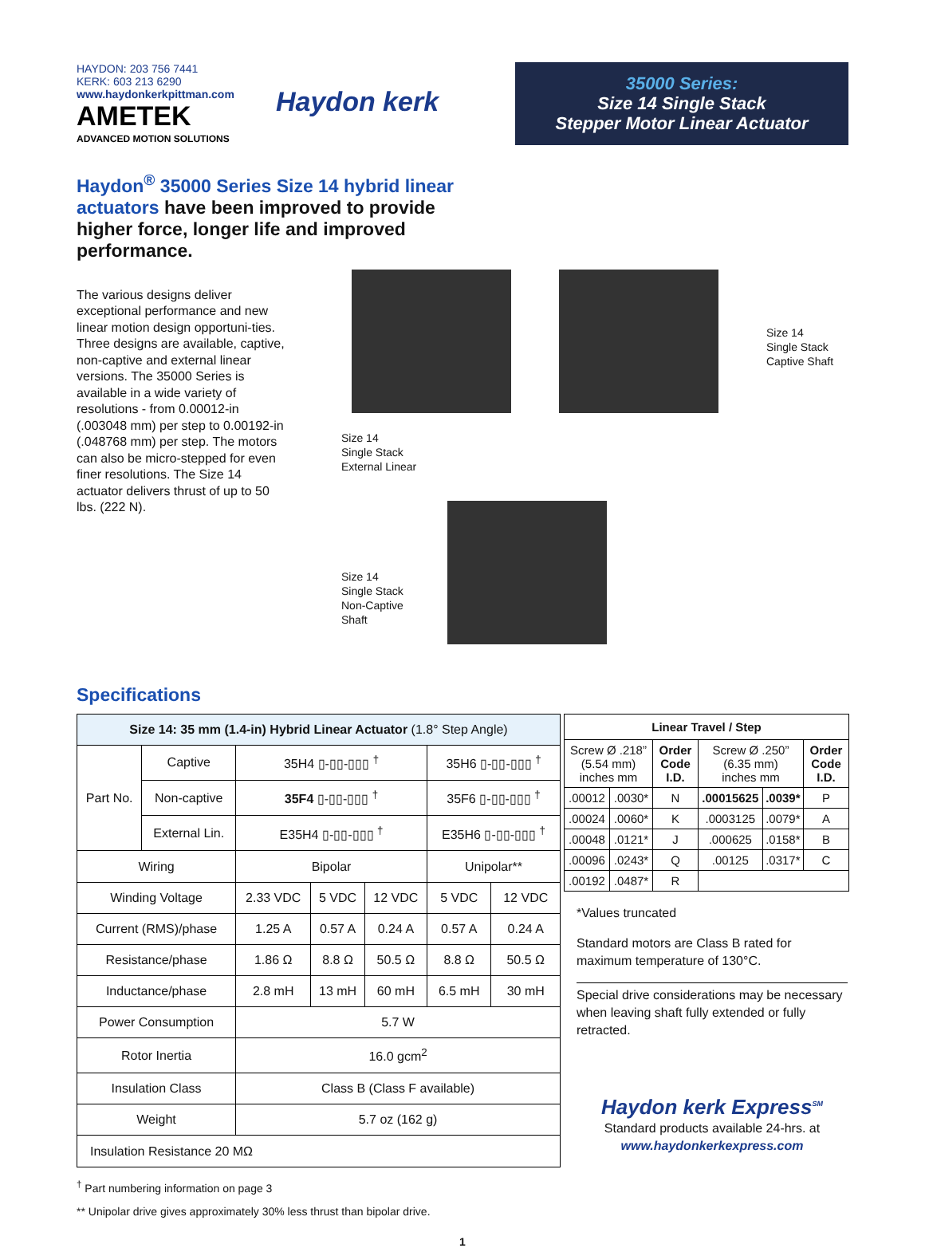HAYDON: 203 756 7441
KERK: 603 213 6290
www.haydonkerkpittman.com
AMETEK
ADVANCED MOTION SOLUTIONS
Haydon kerk
35000 Series:
Size 14 Single Stack
Stepper Motor Linear Actuator
Haydon<sup>®</sup> 35000 Series Size 14 hybrid linear actuators have been improved to provide higher force, longer life and improved performance.
The various designs deliver exceptional performance and new linear motion design opportuni-ties. Three designs are available, captive, non-captive and external linear versions. The 35000 Series is available in a wide variety of resolutions - from 0.00012-in (.003048 mm) per step to 0.00192-in (.048768 mm) per step. The motors can also be micro-stepped for even finer resolutions. The Size 14 actuator delivers thrust of up to 50 lbs. (222 N).
Size 14
Single Stack
Captive Shaft
Size 14
Single Stack
External Linear
Size 14
Single Stack
Non-Captive
Shaft
Specifications
| Size 14: 35 mm (1.4-in) Hybrid Linear Actuator (1.8° Step Angle) | | | | | | |
| --- | --- | --- | --- | --- | --- | --- |
| Part No. | Captive | 35H4 ▯-▯▯-▯▯▯ <sup>†</sup> | | | 35H6 ▯-▯▯-▯▯▯ <sup>†</sup> | |
| | Non-captive | 35F4 ▯-▯▯-▯▯▯ <sup>†</sup> | | | 35F6 ▯-▯▯-▯▯▯ <sup>†</sup> | |
| | External Lin. | E35H4 ▯-▯▯-▯▯▯ <sup>†</sup> | | | E35H6 ▯-▯▯-▯▯▯ <sup>†</sup> | |
| Wiring | | Bipolar | | | Unipolar** | |
| Winding Voltage | | 2.33 VDC | 5 VDC | 12 VDC | 5 VDC | 12 VDC |
| Current (RMS)/phase | | 1.25 A | 0.57 A | 0.24 A | 0.57 A | 0.24 A |
| Resistance/phase | | 1.86 Ω | 8.8 Ω | 50.5 Ω | 8.8 Ω | 50.5 Ω |
| Inductance/phase | | 2.8 mH | 13 mH | 60 mH | 6.5 mH | 30 mH |
| Power Consumption | | 5.7 W | | | | |
| Rotor Inertia | | 16.0 gcm<sup>2</sup> | | | | |
| Insulation Class | | Class B (Class F available) | | | | |
| Weight | | 5.7 oz (162 g) | | | | |
| Insulation Resistance 20 MΩ | | | | | | |
| Linear Travel / Step | | | | | |
| --- | --- | --- | --- | --- | --- |
| Screw Ø .218” (5.54 mm) inches mm | | Order Code I.D. | Screw Ø .250” (6.35 mm) inches mm | | Order Code I.D. |
| .00012 | .0030* | N | .00015625 | .0039* | P |
| .00024 | .0060* | K | .0003125 | .0079* | A |
| .00048 | .0121* | J | .000625 | .0158* | B |
| .00096 | .0243* | Q | .00125 | .0317* | C |
| .00192 | .0487* | R | | | |
*Values truncated
Standard motors are Class B rated for maximum temperature of 130°C.
Special drive considerations may be necessary when leaving shaft fully extended or fully retracted.
Haydon kerk Express<sup>SM</sup>
Standard products available 24-hrs. at
www.haydonkerkexpress.com
<sup>†</sup> Part numbering information on page 3
** Unipolar drive gives approximately 30% less thrust than bipolar drive.
1